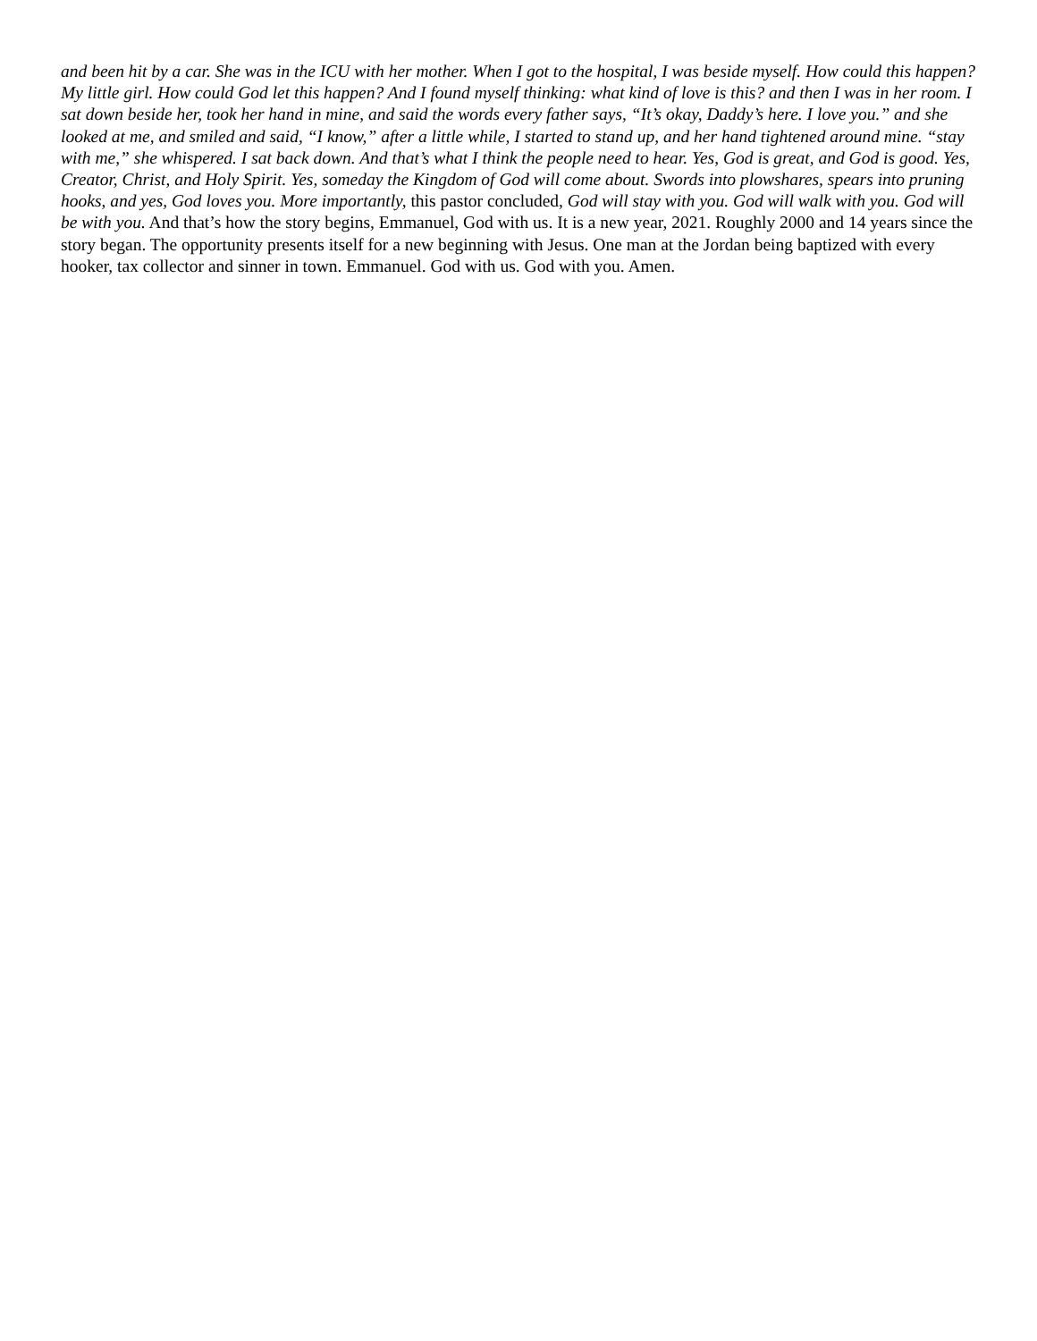and been hit by a car. She was in the ICU with her mother. When I got to the hospital, I was beside myself. How could this happen? My little girl. How could God let this happen? And I found myself thinking: what kind of love is this? and then I was in her room. I sat down beside her, took her hand in mine, and said the words every father says, “It’s okay, Daddy’s here. I love you.” and she looked at me, and smiled and said, “I know,” after a little while, I started to stand up, and her hand tightened around mine. “stay with me,” she whispered. I sat back down. And that’s what I think the people need to hear. Yes, God is great, and God is good. Yes, Creator, Christ, and Holy Spirit. Yes, someday the Kingdom of God will come about. Swords into plowshares, spears into pruning hooks, and yes, God loves you. More importantly, this pastor concluded, God will stay with you. God will walk with you. God will be with you. And that’s how the story begins, Emmanuel, God with us. It is a new year, 2021. Roughly 2000 and 14 years since the story began. The opportunity presents itself for a new beginning with Jesus. One man at the Jordan being baptized with every hooker, tax collector and sinner in town. Emmanuel. God with us. God with you. Amen.